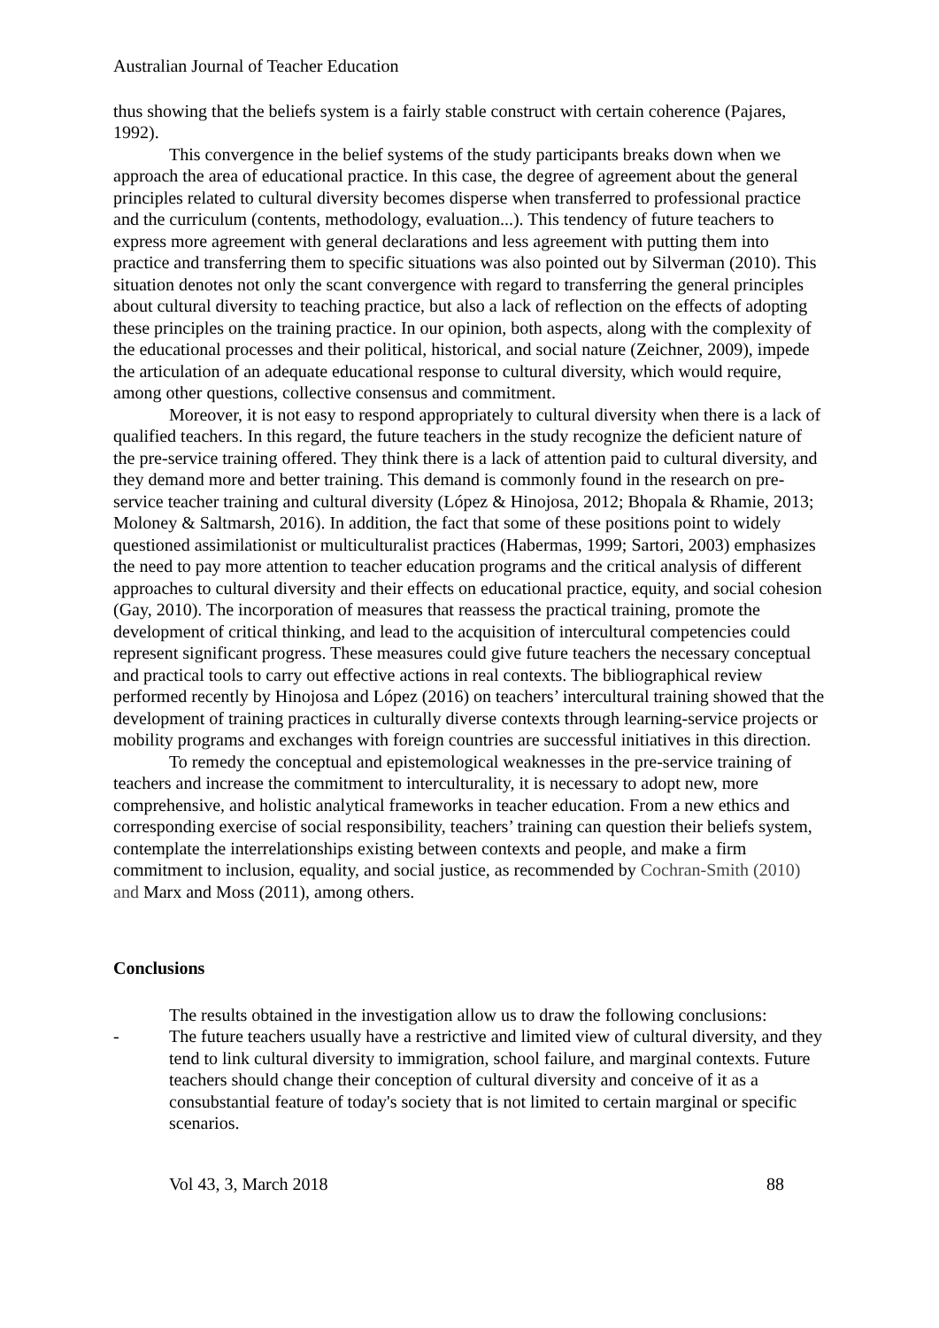Australian Journal of Teacher Education
thus showing that the beliefs system is a fairly stable construct with certain coherence (Pajares, 1992).
This convergence in the belief systems of the study participants breaks down when we approach the area of educational practice. In this case, the degree of agreement about the general principles related to cultural diversity becomes disperse when transferred to professional practice and the curriculum (contents, methodology, evaluation...). This tendency of future teachers to express more agreement with general declarations and less agreement with putting them into practice and transferring them to specific situations was also pointed out by Silverman (2010). This situation denotes not only the scant convergence with regard to transferring the general principles about cultural diversity to teaching practice, but also a lack of reflection on the effects of adopting these principles on the training practice. In our opinion, both aspects, along with the complexity of the educational processes and their political, historical, and social nature (Zeichner, 2009), impede the articulation of an adequate educational response to cultural diversity, which would require, among other questions, collective consensus and commitment.
Moreover, it is not easy to respond appropriately to cultural diversity when there is a lack of qualified teachers. In this regard, the future teachers in the study recognize the deficient nature of the pre-service training offered. They think there is a lack of attention paid to cultural diversity, and they demand more and better training. This demand is commonly found in the research on pre-service teacher training and cultural diversity (López & Hinojosa, 2012; Bhopala & Rhamie, 2013; Moloney & Saltmarsh, 2016). In addition, the fact that some of these positions point to widely questioned assimilationist or multiculturalist practices (Habermas, 1999; Sartori, 2003) emphasizes the need to pay more attention to teacher education programs and the critical analysis of different approaches to cultural diversity and their effects on educational practice, equity, and social cohesion (Gay, 2010). The incorporation of measures that reassess the practical training, promote the development of critical thinking, and lead to the acquisition of intercultural competencies could represent significant progress. These measures could give future teachers the necessary conceptual and practical tools to carry out effective actions in real contexts. The bibliographical review performed recently by Hinojosa and López (2016) on teachers’ intercultural training showed that the development of training practices in culturally diverse contexts through learning-service projects or mobility programs and exchanges with foreign countries are successful initiatives in this direction.
To remedy the conceptual and epistemological weaknesses in the pre-service training of teachers and increase the commitment to interculturality, it is necessary to adopt new, more comprehensive, and holistic analytical frameworks in teacher education. From a new ethics and corresponding exercise of social responsibility, teachers’ training can question their beliefs system, contemplate the interrelationships existing between contexts and people, and make a firm commitment to inclusion, equality, and social justice, as recommended by Cochran-Smith (2010) and Marx and Moss (2011), among others.
Conclusions
The results obtained in the investigation allow us to draw the following conclusions:
- The future teachers usually have a restrictive and limited view of cultural diversity, and they tend to link cultural diversity to immigration, school failure, and marginal contexts. Future teachers should change their conception of cultural diversity and conceive of it as a consubstantial feature of today's society that is not limited to certain marginal or specific scenarios.
Vol 43, 3, March 2018 88